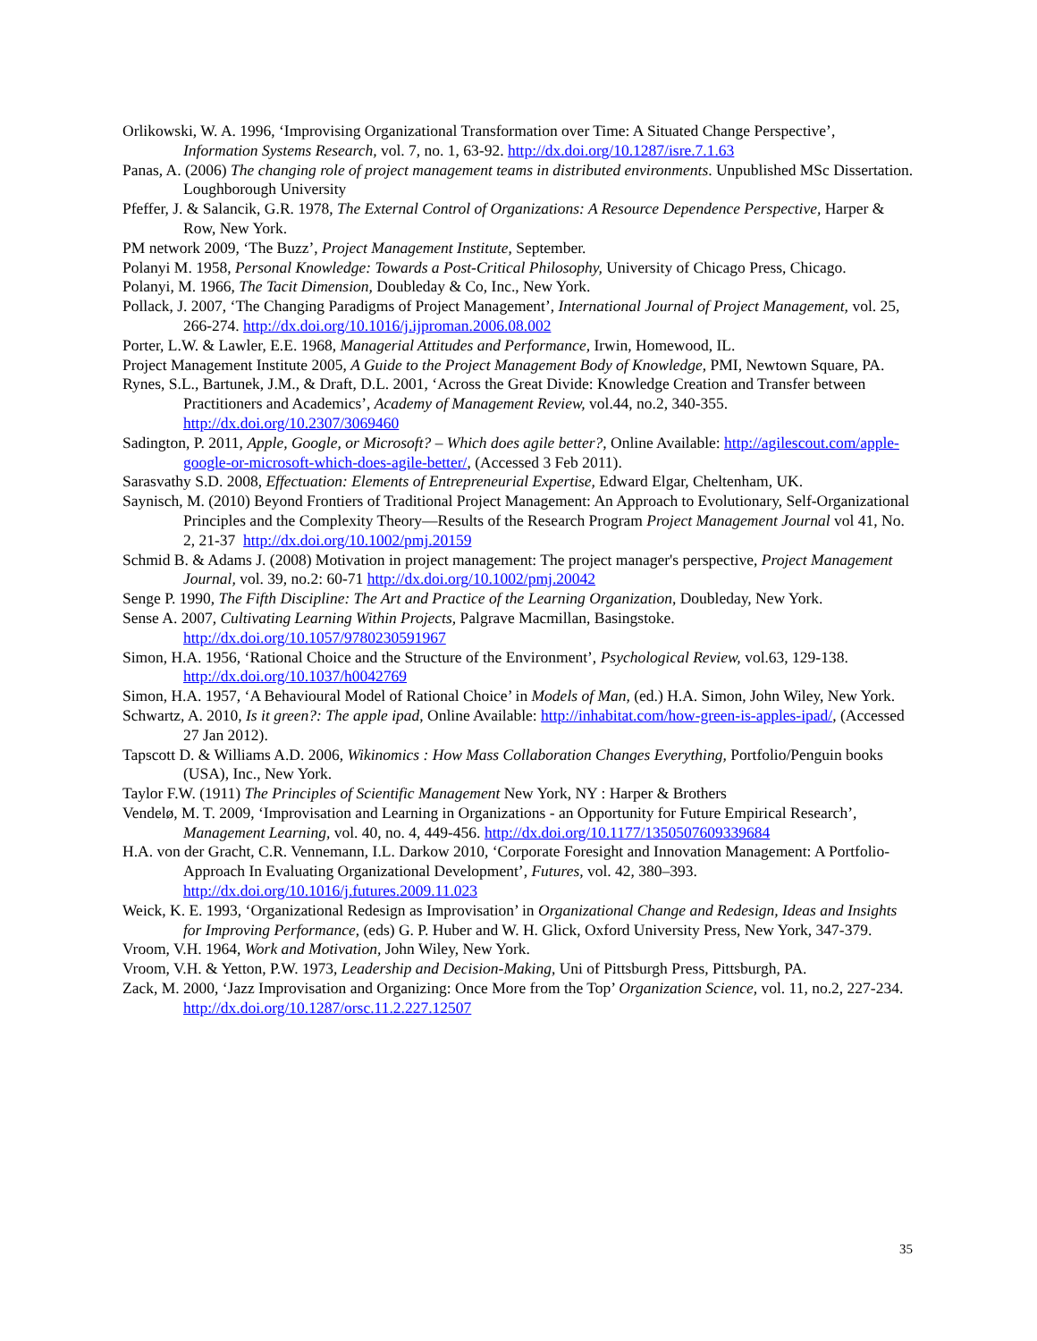Orlikowski, W. A. 1996, ‘Improvising Organizational Transformation over Time: A Situated Change Perspective’, Information Systems Research, vol. 7, no. 1, 63-92. http://dx.doi.org/10.1287/isre.7.1.63
Panas, A. (2006) The changing role of project management teams in distributed environments. Unpublished MSc Dissertation. Loughborough University
Pfeffer, J. & Salancik, G.R. 1978, The External Control of Organizations: A Resource Dependence Perspective, Harper & Row, New York.
PM network 2009, ‘The Buzz’, Project Management Institute, September.
Polanyi M. 1958, Personal Knowledge: Towards a Post-Critical Philosophy, University of Chicago Press, Chicago.
Polanyi, M. 1966, The Tacit Dimension, Doubleday & Co, Inc., New York.
Pollack, J. 2007, ‘The Changing Paradigms of Project Management’, International Journal of Project Management, vol. 25, 266-274. http://dx.doi.org/10.1016/j.ijproman.2006.08.002
Porter, L.W. & Lawler, E.E. 1968, Managerial Attitudes and Performance, Irwin, Homewood, IL.
Project Management Institute 2005, A Guide to the Project Management Body of Knowledge, PMI, Newtown Square, PA.
Rynes, S.L., Bartunek, J.M., & Draft, D.L. 2001, ‘Across the Great Divide: Knowledge Creation and Transfer between Practitioners and Academics’, Academy of Management Review, vol.44, no.2, 340-355. http://dx.doi.org/10.2307/3069460
Sadington, P. 2011, Apple, Google, or Microsoft? – Which does agile better?, Online Available: http://agilescout.com/apple-google-or-microsoft-which-does-agile-better/, (Accessed 3 Feb 2011).
Sarasvathy S.D. 2008, Effectuation: Elements of Entrepreneurial Expertise, Edward Elgar, Cheltenham, UK.
Saynisch, M. (2010) Beyond Frontiers of Traditional Project Management: An Approach to Evolutionary, Self-Organizational Principles and the Complexity Theory—Results of the Research Program Project Management Journal vol 41, No. 2, 21-37 http://dx.doi.org/10.1002/pmj.20159
Schmid B. & Adams J. (2008) Motivation in project management: The project manager's perspective, Project Management Journal, vol. 39, no.2: 60-71 http://dx.doi.org/10.1002/pmj.20042
Senge P. 1990, The Fifth Discipline: The Art and Practice of the Learning Organization, Doubleday, New York.
Sense A. 2007, Cultivating Learning Within Projects, Palgrave Macmillan, Basingstoke. http://dx.doi.org/10.1057/9780230591967
Simon, H.A. 1956, ‘Rational Choice and the Structure of the Environment’, Psychological Review, vol.63, 129-138. http://dx.doi.org/10.1037/h0042769
Simon, H.A. 1957, ‘A Behavioural Model of Rational Choice’ in Models of Man, (ed.) H.A. Simon, John Wiley, New York.
Schwartz, A. 2010, Is it green?: The apple ipad, Online Available: http://inhabitat.com/how-green-is-apples-ipad/, (Accessed 27 Jan 2012).
Tapscott D. & Williams A.D. 2006, Wikinomics : How Mass Collaboration Changes Everything, Portfolio/Penguin books (USA), Inc., New York.
Taylor F.W. (1911) The Principles of Scientific Management New York, NY : Harper & Brothers
Vendelø, M. T. 2009, ‘Improvisation and Learning in Organizations - an Opportunity for Future Empirical Research’, Management Learning, vol. 40, no. 4, 449-456. http://dx.doi.org/10.1177/1350507609339684
H.A. von der Gracht, C.R. Vennemann, I.L. Darkow 2010, ‘Corporate Foresight and Innovation Management: A Portfolio-Approach In Evaluating Organizational Development’, Futures, vol. 42, 380–393. http://dx.doi.org/10.1016/j.futures.2009.11.023
Weick, K. E. 1993, ‘Organizational Redesign as Improvisation’ in Organizational Change and Redesign, Ideas and Insights for Improving Performance, (eds) G. P. Huber and W. H. Glick, Oxford University Press, New York, 347-379.
Vroom, V.H. 1964, Work and Motivation, John Wiley, New York.
Vroom, V.H. & Yetton, P.W. 1973, Leadership and Decision-Making, Uni of Pittsburgh Press, Pittsburgh, PA.
Zack, M. 2000, ‘Jazz Improvisation and Organizing: Once More from the Top’ Organization Science, vol. 11, no.2, 227-234. http://dx.doi.org/10.1287/orsc.11.2.227.12507
35